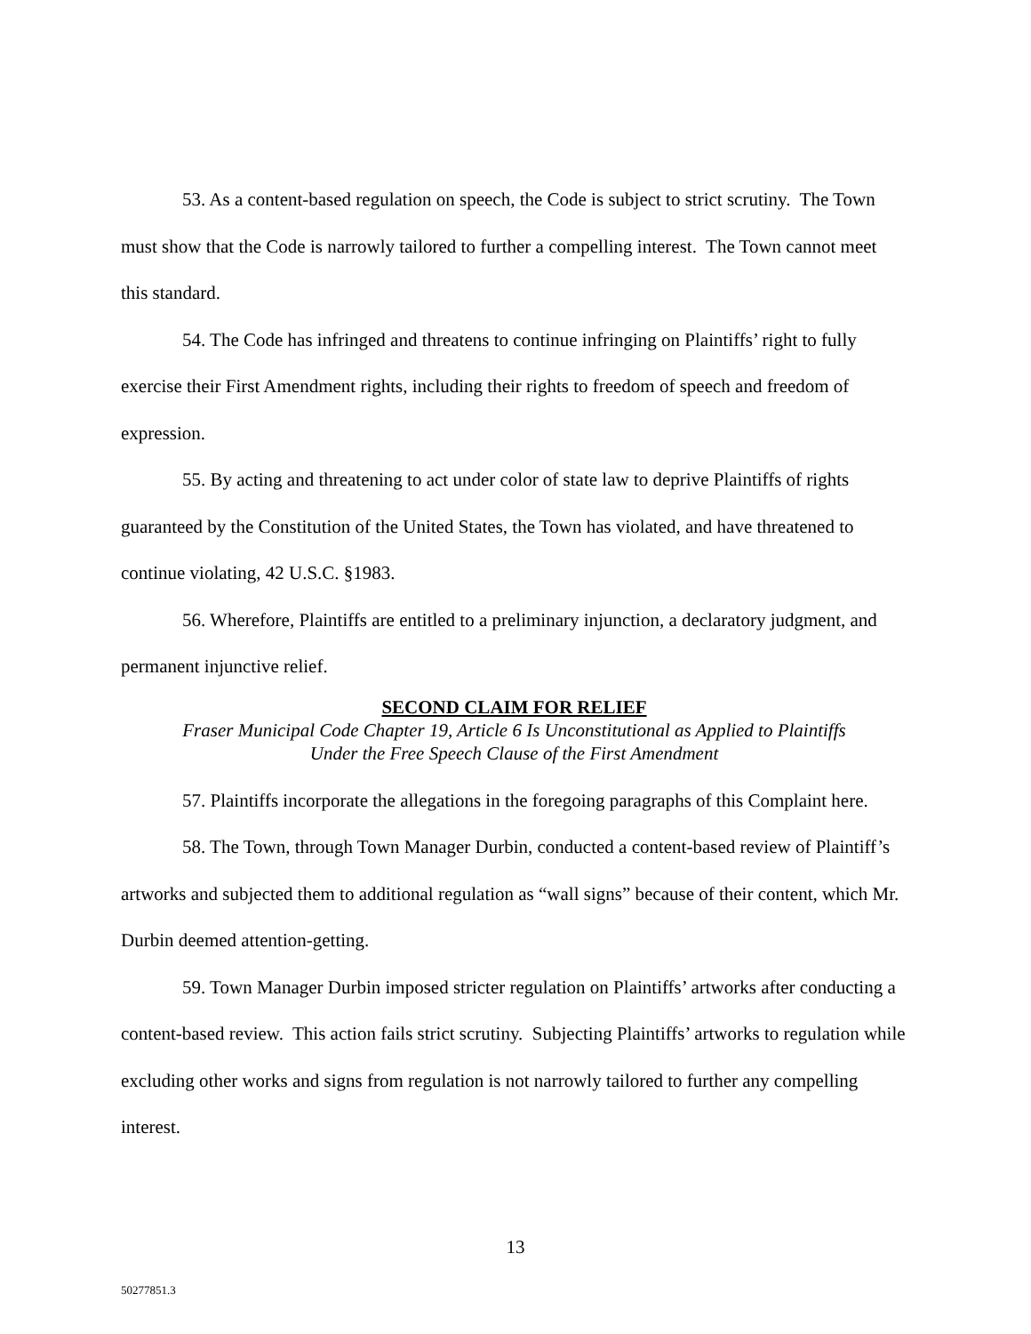53. As a content-based regulation on speech, the Code is subject to strict scrutiny. The Town must show that the Code is narrowly tailored to further a compelling interest. The Town cannot meet this standard.
54. The Code has infringed and threatens to continue infringing on Plaintiffs’ right to fully exercise their First Amendment rights, including their rights to freedom of speech and freedom of expression.
55. By acting and threatening to act under color of state law to deprive Plaintiffs of rights guaranteed by the Constitution of the United States, the Town has violated, and have threatened to continue violating, 42 U.S.C. §1983.
56. Wherefore, Plaintiffs are entitled to a preliminary injunction, a declaratory judgment, and permanent injunctive relief.
SECOND CLAIM FOR RELIEF
Fraser Municipal Code Chapter 19, Article 6 Is Unconstitutional as Applied to Plaintiffs
Under the Free Speech Clause of the First Amendment
57. Plaintiffs incorporate the allegations in the foregoing paragraphs of this Complaint here.
58. The Town, through Town Manager Durbin, conducted a content-based review of Plaintiff’s artworks and subjected them to additional regulation as “wall signs” because of their content, which Mr. Durbin deemed attention-getting.
59. Town Manager Durbin imposed stricter regulation on Plaintiffs’ artworks after conducting a content-based review. This action fails strict scrutiny. Subjecting Plaintiffs’ artworks to regulation while excluding other works and signs from regulation is not narrowly tailored to further any compelling interest.
13
50277851.3